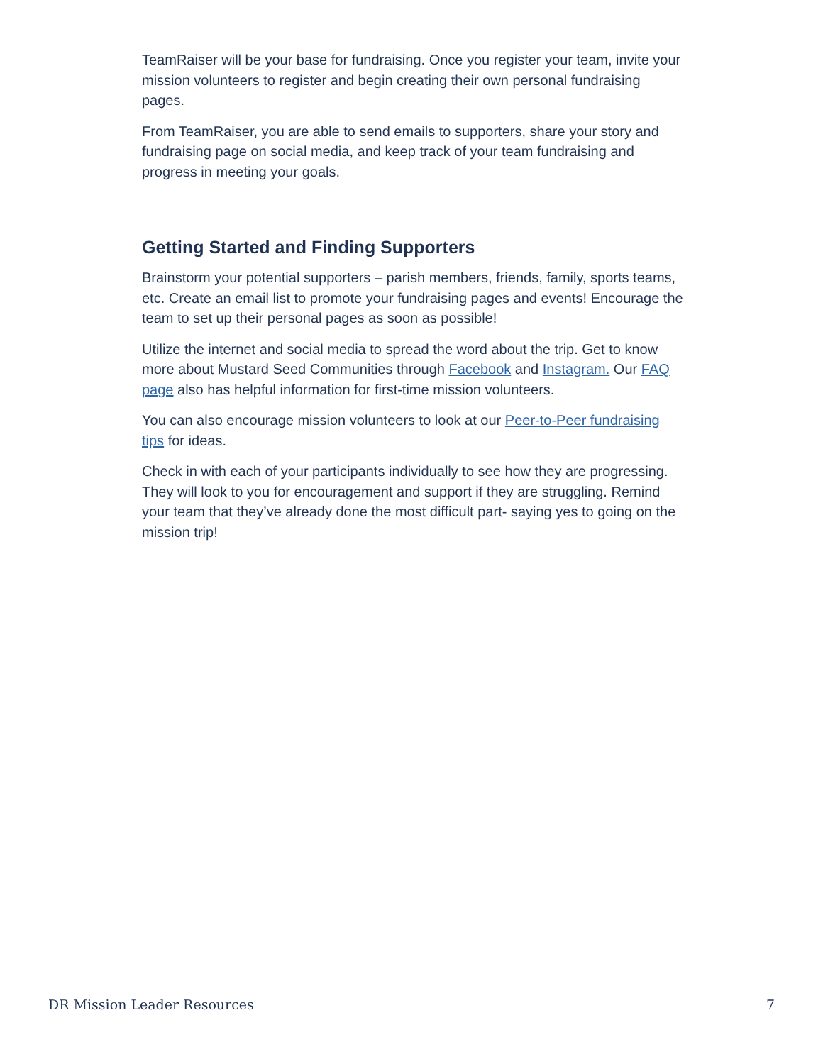TeamRaiser will be your base for fundraising. Once you register your team, invite your mission volunteers to register and begin creating their own personal fundraising pages.
From TeamRaiser, you are able to send emails to supporters, share your story and fundraising page on social media, and keep track of your team fundraising and progress in meeting your goals.
Getting Started and Finding Supporters
Brainstorm your potential supporters – parish members, friends, family, sports teams, etc. Create an email list to promote your fundraising pages and events! Encourage the team to set up their personal pages as soon as possible!
Utilize the internet and social media to spread the word about the trip. Get to know more about Mustard Seed Communities through Facebook and Instagram. Our FAQ page also has helpful information for first-time mission volunteers.
You can also encourage mission volunteers to look at our Peer-to-Peer fundraising tips for ideas.
Check in with each of your participants individually to see how they are progressing. They will look to you for encouragement and support if they are struggling. Remind your team that they’ve already done the most difficult part- saying yes to going on the mission trip!
DR Mission Leader Resources 7